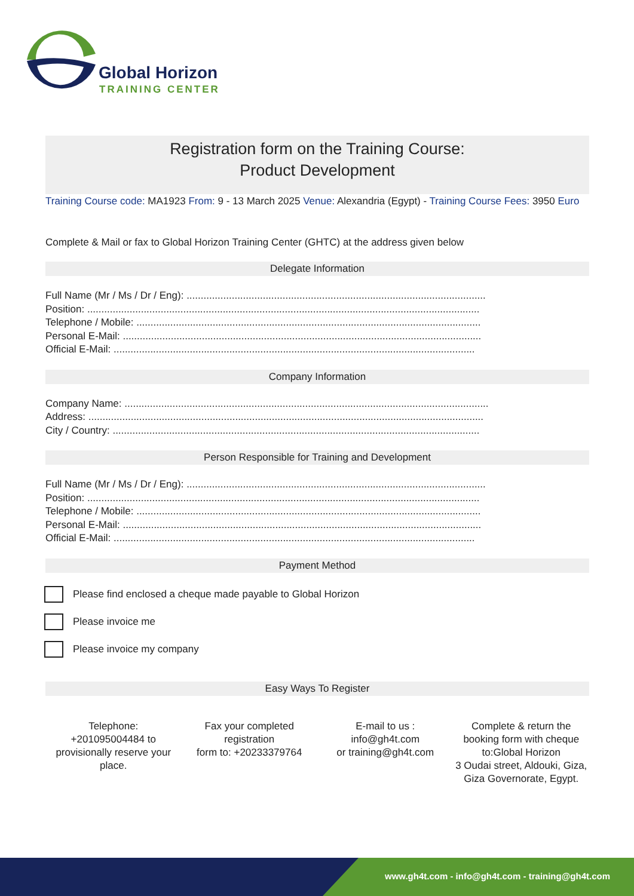Global Horizon
TRAINING CENTER
Registration form on the Training Course:
Product Development
Training Course code: MA1923 From: 9 - 13 March 2025 Venue: Alexandria (Egypt) - Training Course Fees: 3950 Euro
Complete & Mail or fax to Global Horizon Training Center (GHTC) at the address given below
Delegate Information
Full Name (Mr / Ms / Dr / Eng): ..........................................................................................................
Position: ...........................................................................................................................................
Telephone / Mobile: ..........................................................................................................................
Personal E-Mail: ...............................................................................................................................
Official E-Mail: ................................................................................................................................
Company Information
Company Name: .................................................................................................................................
Address: ............................................................................................................................................
City / Country: ..................................................................................................................................
Person Responsible for Training and Development
Full Name (Mr / Ms / Dr / Eng): ..........................................................................................................
Position: ...........................................................................................................................................
Telephone / Mobile: ..........................................................................................................................
Personal E-Mail: ...............................................................................................................................
Official E-Mail: ................................................................................................................................
Payment Method
Please find enclosed a cheque made payable to Global Horizon
Please invoice me
Please invoice my company
Easy Ways To Register
Telephone:
+201095004484 to provisionally reserve your place.
Fax your completed registration
form to: +20233379764
E-mail to us :
info@gh4t.com
or training@gh4t.com
Complete & return the booking form with cheque to:Global Horizon
3 Oudai street, Aldouki, Giza, Giza Governorate, Egypt.
www.gh4t.com - info@gh4t.com - training@gh4t.com